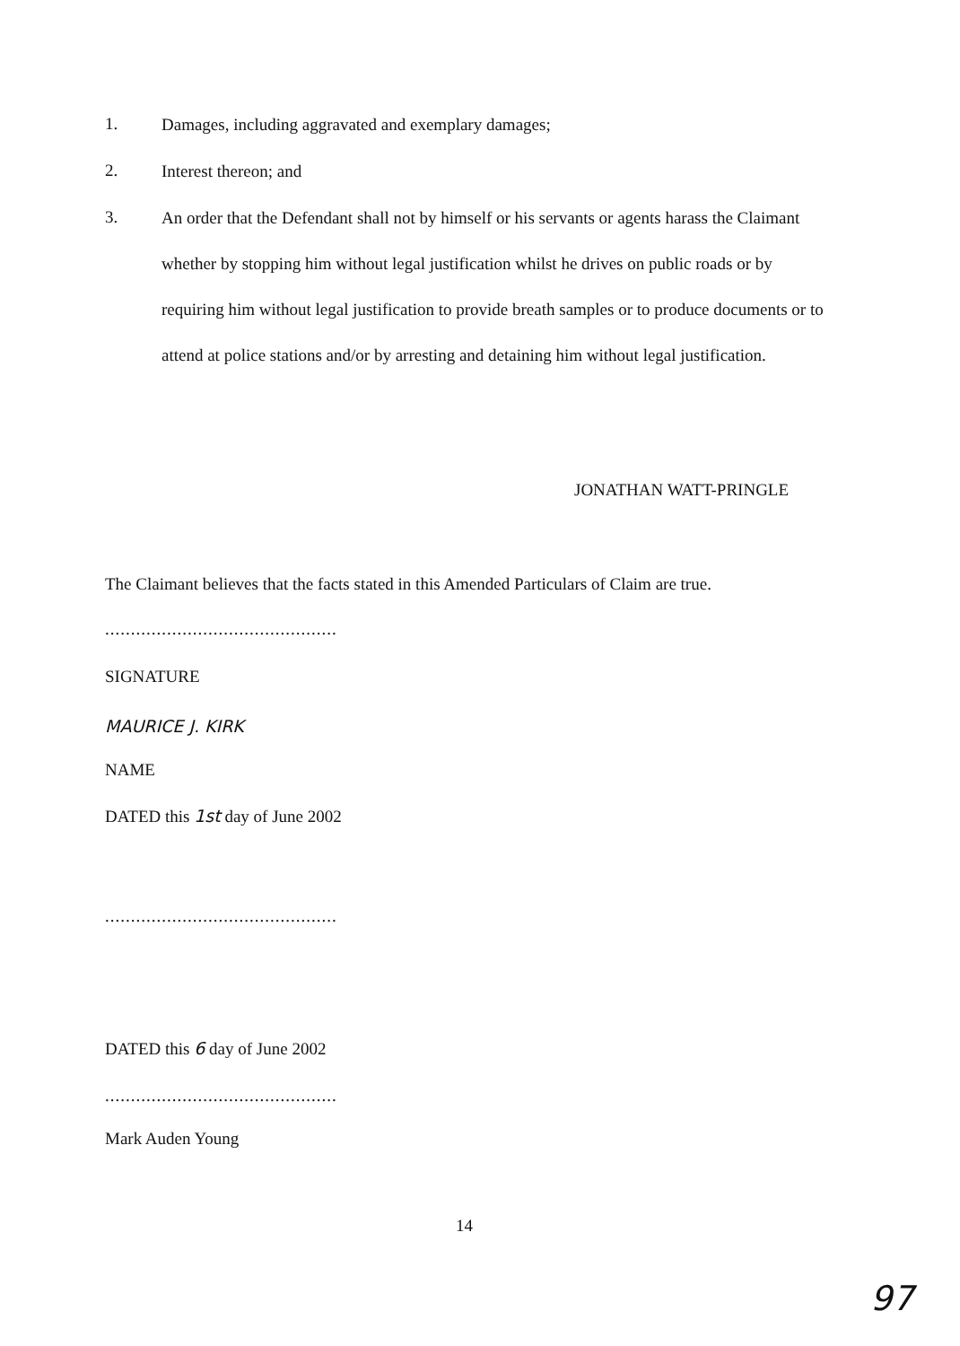1. Damages, including aggravated and exemplary damages;
2. Interest thereon; and
3. An order that the Defendant shall not by himself or his servants or agents harass the Claimant whether by stopping him without legal justification whilst he drives on public roads or by requiring him without legal justification to provide breath samples or to produce documents or to attend at police stations and/or by arresting and detaining him without legal justification.
JONATHAN WATT-PRINGLE
The Claimant believes that the facts stated in this Amended Particulars of Claim are true.
.............................................
SIGNATURE
MAURICE J. KIRK
NAME
DATED this 1st day of June 2002
.............................................
DATED this 6 day of June 2002
.............................................
Mark Auden Young
14
97